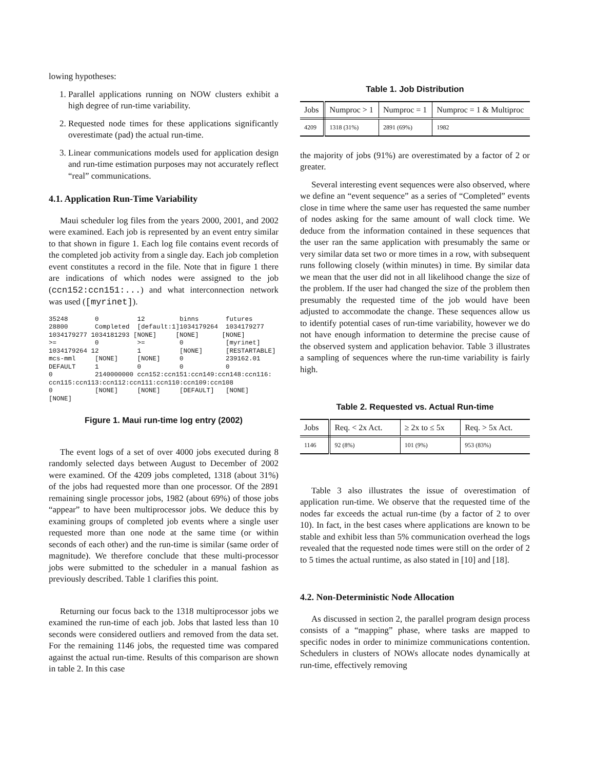lowing hypotheses:
1. Parallel applications running on NOW clusters exhibit a high degree of run-time variability.
2. Requested node times for these applications significantly overestimate (pad) the actual run-time.
3. Linear communications models used for application design and run-time estimation purposes may not accurately reflect “real” communications.
4.1. Application Run-Time Variability
Maui scheduler log files from the years 2000, 2001, and 2002 were examined. Each job is represented by an event entry similar to that shown in figure 1. Each log file contains event records of the completed job activity from a single day. Each job completion event constitutes a record in the file. Note that in figure 1 there are indications of which nodes were assigned to the job (ccn152:ccn151:...) and what interconnection network was used ([myrinet]).
35248       0          12         binns       futures
28800       Completed  [default:1]1034179264  1034179277
1034179277 1034181293 [NONE]     [NONE]      [NONE]
>=          0          >=         0           [myrinet]
1034179264 12          1          [NONE]      [RESTARTABLE]
mcs-mml     [NONE]     [NONE]     0           239162.01
DEFAULT     1          0          0           0
0           2140000000 ccn152:ccn151:ccn149:ccn148:ccn116:
ccn115:ccn113:ccn112:ccn111:ccn110:ccn109:ccn108
0           [NONE]     [NONE]     [DEFAULT]   [NONE]
[NONE]
Figure 1. Maui run-time log entry (2002)
The event logs of a set of over 4000 jobs executed during 8 randomly selected days between August to December of 2002 were examined. Of the 4209 jobs completed, 1318 (about 31%) of the jobs had requested more than one processor. Of the 2891 remaining single processor jobs, 1982 (about 69%) of those jobs “appear” to have been multiprocessor jobs. We deduce this by examining groups of completed job events where a single user requested more than one node at the same time (or within seconds of each other) and the run-time is similar (same order of magnitude). We therefore conclude that these multi-processor jobs were submitted to the scheduler in a manual fashion as previously described. Table 1 clarifies this point.
Returning our focus back to the 1318 multiprocessor jobs we examined the run-time of each job. Jobs that lasted less than 10 seconds were considered outliers and removed from the data set. For the remaining 1146 jobs, the requested time was compared against the actual run-time. Results of this comparison are shown in table 2. In this case
Table 1. Job Distribution
| Jobs | Numproc > 1 | Numproc = 1 | Numproc = 1 & Multiproc |
| --- | --- | --- | --- |
| 4209 | 1318 (31%) | 2891 (69%) | 1982 |
the majority of jobs (91%) are overestimated by a factor of 2 or greater.
Several interesting event sequences were also observed, where we define an “event sequence” as a series of “Completed” events close in time where the same user has requested the same number of nodes asking for the same amount of wall clock time. We deduce from the information contained in these sequences that the user ran the same application with presumably the same or very similar data set two or more times in a row, with subsequent runs following closely (within minutes) in time. By similar data we mean that the user did not in all likelihood change the size of the problem. If the user had changed the size of the problem then presumably the requested time of the job would have been adjusted to accommodate the change. These sequences allow us to identify potential cases of run-time variability, however we do not have enough information to determine the precise cause of the observed system and application behavior. Table 3 illustrates a sampling of sequences where the run-time variability is fairly high.
Table 2. Requested vs. Actual Run-time
| Jobs | Req. < 2x Act. | ≥ 2x to ≤ 5x | Req. > 5x Act. |
| --- | --- | --- | --- |
| 1146 | 92 (8%) | 101 (9%) | 953 (83%) |
Table 3 also illustrates the issue of overestimation of application run-time. We observe that the requested time of the nodes far exceeds the actual run-time (by a factor of 2 to over 10). In fact, in the best cases where applications are known to be stable and exhibit less than 5% communication overhead the logs revealed that the requested node times were still on the order of 2 to 5 times the actual runtime, as also stated in [10] and [18].
4.2. Non-Deterministic Node Allocation
As discussed in section 2, the parallel program design process consists of a “mapping” phase, where tasks are mapped to specific nodes in order to minimize communications contention. Schedulers in clusters of NOWs allocate nodes dynamically at run-time, effectively removing